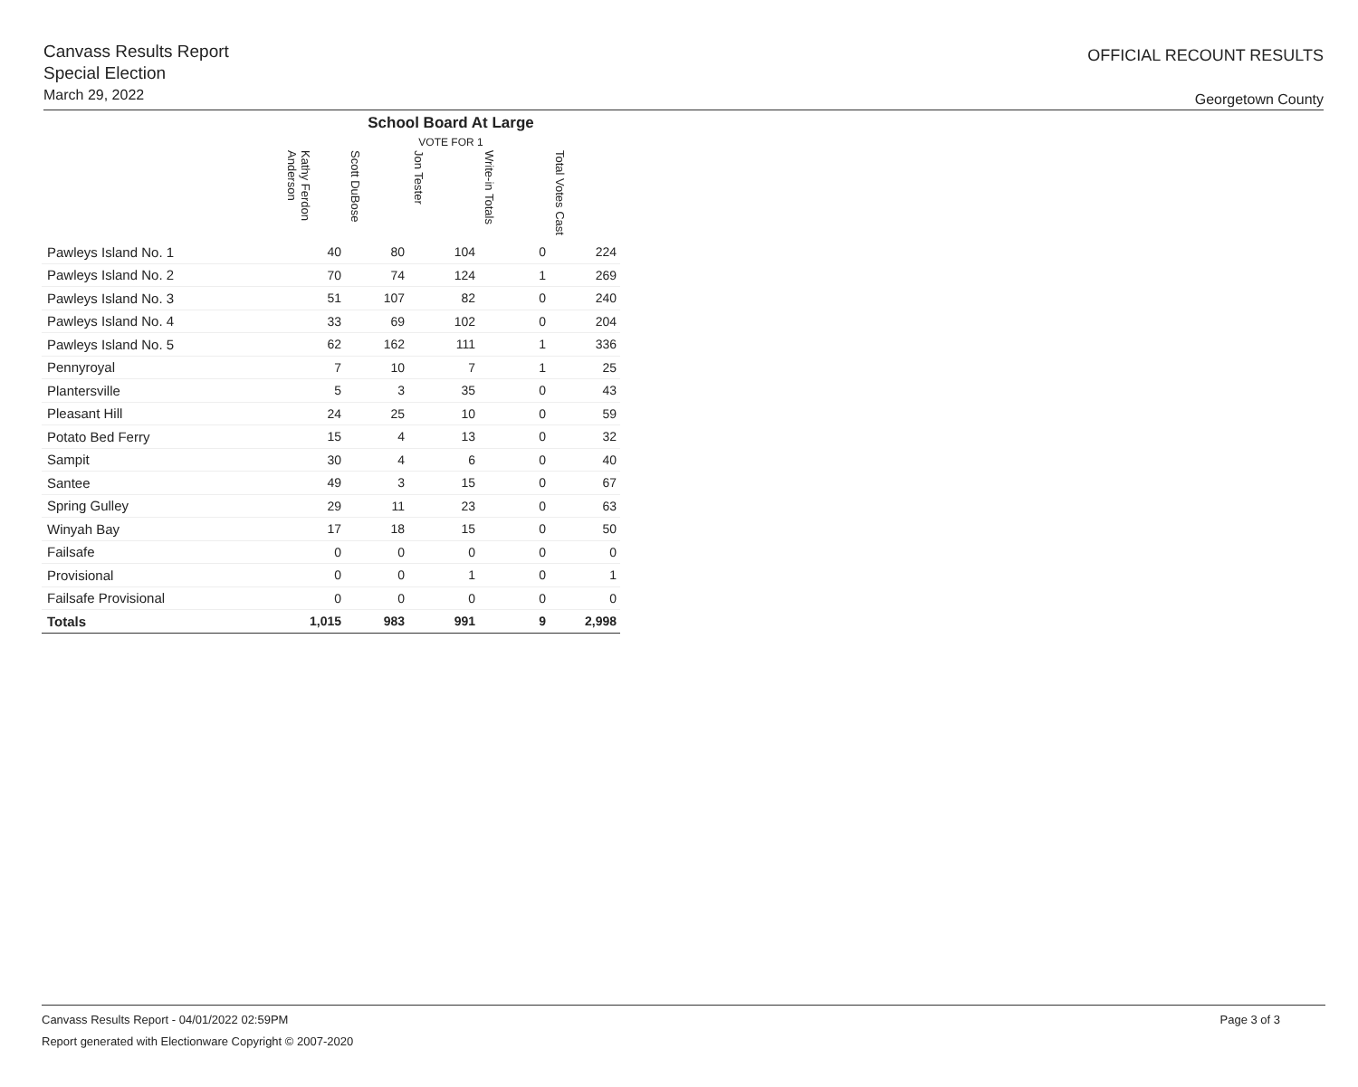Canvass Results Report
Special Election
March 29, 2022
OFFICIAL RECOUNT RESULTS
Georgetown County
| | School Board At Large VOTE FOR 1 | | | | |
| --- | --- | --- | --- | --- | --- |
| | Kathy Ferdon Anderson | Scott DuBose | Jon Tester | Write-in Totals | Total Votes Cast |
| Pawleys Island No. 1 | 40 | 80 | 104 | 0 | 224 |
| Pawleys Island No. 2 | 70 | 74 | 124 | 1 | 269 |
| Pawleys Island No. 3 | 51 | 107 | 82 | 0 | 240 |
| Pawleys Island No. 4 | 33 | 69 | 102 | 0 | 204 |
| Pawleys Island No. 5 | 62 | 162 | 111 | 1 | 336 |
| Pennyroyal | 7 | 10 | 7 | 1 | 25 |
| Plantersville | 5 | 3 | 35 | 0 | 43 |
| Pleasant Hill | 24 | 25 | 10 | 0 | 59 |
| Potato Bed Ferry | 15 | 4 | 13 | 0 | 32 |
| Sampit | 30 | 4 | 6 | 0 | 40 |
| Santee | 49 | 3 | 15 | 0 | 67 |
| Spring Gulley | 29 | 11 | 23 | 0 | 63 |
| Winyah Bay | 17 | 18 | 15 | 0 | 50 |
| Failsafe | 0 | 0 | 0 | 0 | 0 |
| Provisional | 0 | 0 | 1 | 0 | 1 |
| Failsafe Provisional | 0 | 0 | 0 | 0 | 0 |
| Totals | 1,015 | 983 | 991 | 9 | 2,998 |
Canvass Results Report - 04/01/2022 02:59PM
Page 3 of 3
Report generated with Electionware Copyright © 2007-2020